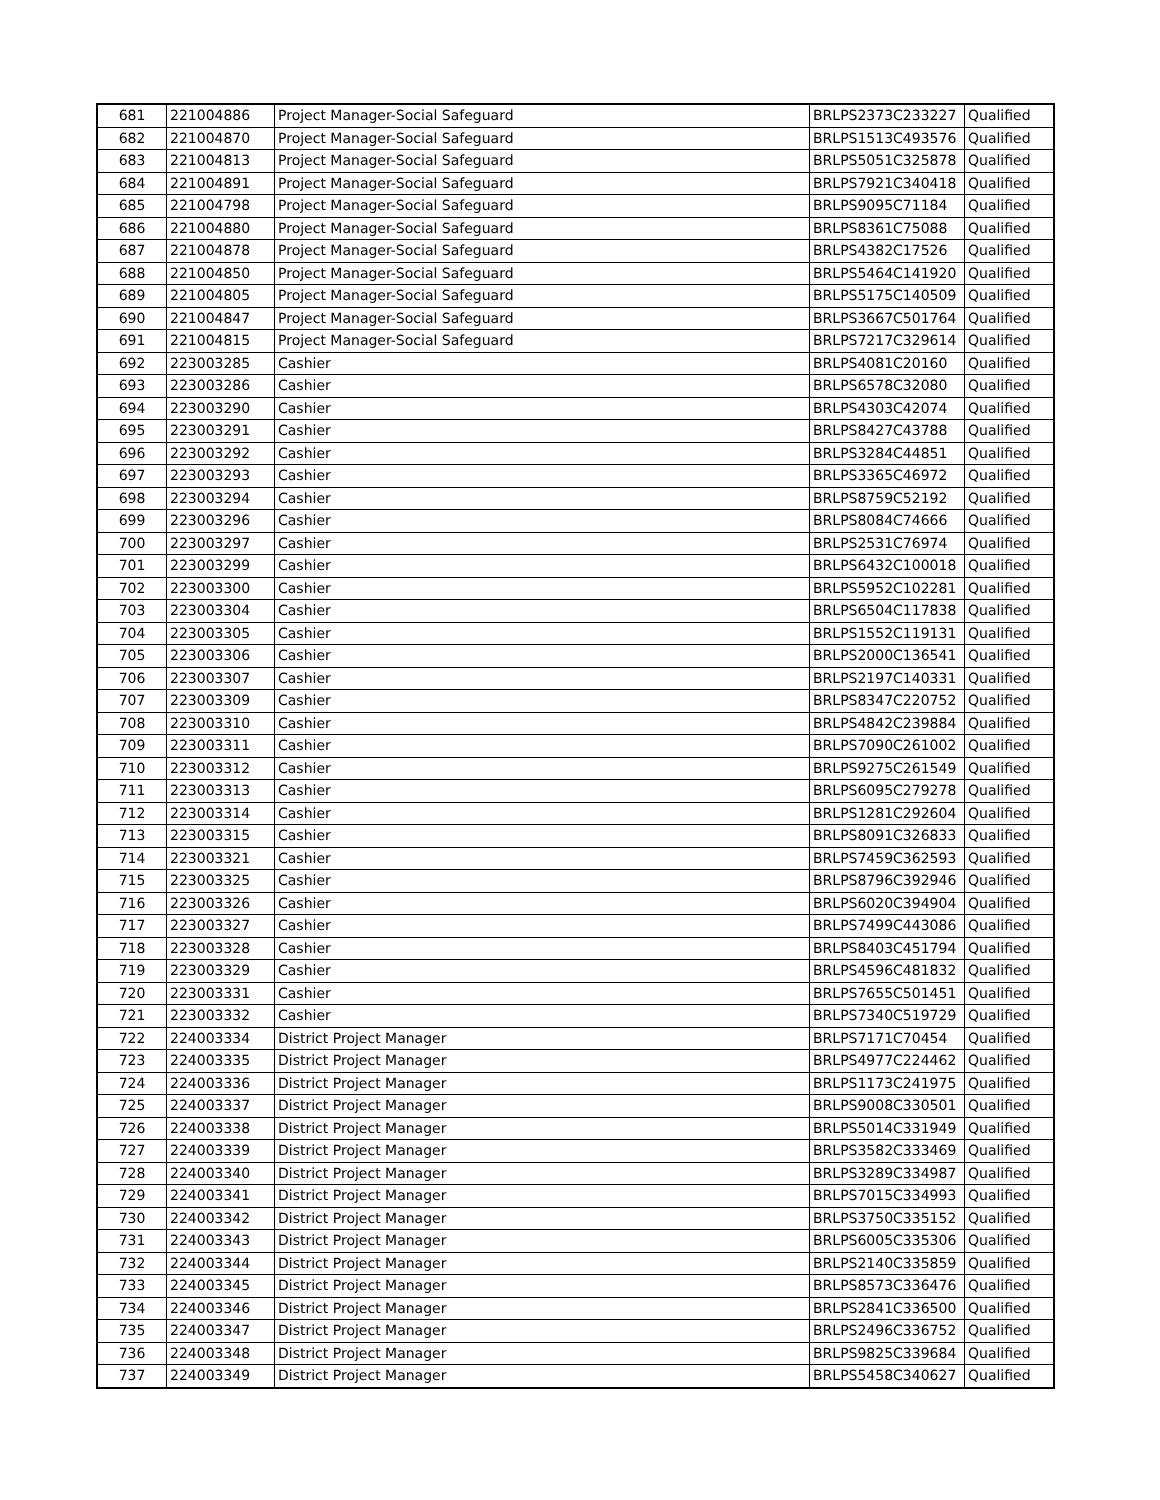| 681 | 221004886 | Project Manager-Social Safeguard | BRLPS2373C233227 | Qualified |
| 682 | 221004870 | Project Manager-Social Safeguard | BRLPS1513C493576 | Qualified |
| 683 | 221004813 | Project Manager-Social Safeguard | BRLPS5051C325878 | Qualified |
| 684 | 221004891 | Project Manager-Social Safeguard | BRLPS7921C340418 | Qualified |
| 685 | 221004798 | Project Manager-Social Safeguard | BRLPS9095C71184 | Qualified |
| 686 | 221004880 | Project Manager-Social Safeguard | BRLPS8361C75088 | Qualified |
| 687 | 221004878 | Project Manager-Social Safeguard | BRLPS4382C17526 | Qualified |
| 688 | 221004850 | Project Manager-Social Safeguard | BRLPS5464C141920 | Qualified |
| 689 | 221004805 | Project Manager-Social Safeguard | BRLPS5175C140509 | Qualified |
| 690 | 221004847 | Project Manager-Social Safeguard | BRLPS3667C501764 | Qualified |
| 691 | 221004815 | Project Manager-Social Safeguard | BRLPS7217C329614 | Qualified |
| 692 | 223003285 | Cashier | BRLPS4081C20160 | Qualified |
| 693 | 223003286 | Cashier | BRLPS6578C32080 | Qualified |
| 694 | 223003290 | Cashier | BRLPS4303C42074 | Qualified |
| 695 | 223003291 | Cashier | BRLPS8427C43788 | Qualified |
| 696 | 223003292 | Cashier | BRLPS3284C44851 | Qualified |
| 697 | 223003293 | Cashier | BRLPS3365C46972 | Qualified |
| 698 | 223003294 | Cashier | BRLPS8759C52192 | Qualified |
| 699 | 223003296 | Cashier | BRLPS8084C74666 | Qualified |
| 700 | 223003297 | Cashier | BRLPS2531C76974 | Qualified |
| 701 | 223003299 | Cashier | BRLPS6432C100018 | Qualified |
| 702 | 223003300 | Cashier | BRLPS5952C102281 | Qualified |
| 703 | 223003304 | Cashier | BRLPS6504C117838 | Qualified |
| 704 | 223003305 | Cashier | BRLPS1552C119131 | Qualified |
| 705 | 223003306 | Cashier | BRLPS2000C136541 | Qualified |
| 706 | 223003307 | Cashier | BRLPS2197C140331 | Qualified |
| 707 | 223003309 | Cashier | BRLPS8347C220752 | Qualified |
| 708 | 223003310 | Cashier | BRLPS4842C239884 | Qualified |
| 709 | 223003311 | Cashier | BRLPS7090C261002 | Qualified |
| 710 | 223003312 | Cashier | BRLPS9275C261549 | Qualified |
| 711 | 223003313 | Cashier | BRLPS6095C279278 | Qualified |
| 712 | 223003314 | Cashier | BRLPS1281C292604 | Qualified |
| 713 | 223003315 | Cashier | BRLPS8091C326833 | Qualified |
| 714 | 223003321 | Cashier | BRLPS7459C362593 | Qualified |
| 715 | 223003325 | Cashier | BRLPS8796C392946 | Qualified |
| 716 | 223003326 | Cashier | BRLPS6020C394904 | Qualified |
| 717 | 223003327 | Cashier | BRLPS7499C443086 | Qualified |
| 718 | 223003328 | Cashier | BRLPS8403C451794 | Qualified |
| 719 | 223003329 | Cashier | BRLPS4596C481832 | Qualified |
| 720 | 223003331 | Cashier | BRLPS7655C501451 | Qualified |
| 721 | 223003332 | Cashier | BRLPS7340C519729 | Qualified |
| 722 | 224003334 | District Project Manager | BRLPS7171C70454 | Qualified |
| 723 | 224003335 | District Project Manager | BRLPS4977C224462 | Qualified |
| 724 | 224003336 | District Project Manager | BRLPS1173C241975 | Qualified |
| 725 | 224003337 | District Project Manager | BRLPS9008C330501 | Qualified |
| 726 | 224003338 | District Project Manager | BRLPS5014C331949 | Qualified |
| 727 | 224003339 | District Project Manager | BRLPS3582C333469 | Qualified |
| 728 | 224003340 | District Project Manager | BRLPS3289C334987 | Qualified |
| 729 | 224003341 | District Project Manager | BRLPS7015C334993 | Qualified |
| 730 | 224003342 | District Project Manager | BRLPS3750C335152 | Qualified |
| 731 | 224003343 | District Project Manager | BRLPS6005C335306 | Qualified |
| 732 | 224003344 | District Project Manager | BRLPS2140C335859 | Qualified |
| 733 | 224003345 | District Project Manager | BRLPS8573C336476 | Qualified |
| 734 | 224003346 | District Project Manager | BRLPS2841C336500 | Qualified |
| 735 | 224003347 | District Project Manager | BRLPS2496C336752 | Qualified |
| 736 | 224003348 | District Project Manager | BRLPS9825C339684 | Qualified |
| 737 | 224003349 | District Project Manager | BRLPS5458C340627 | Qualified |